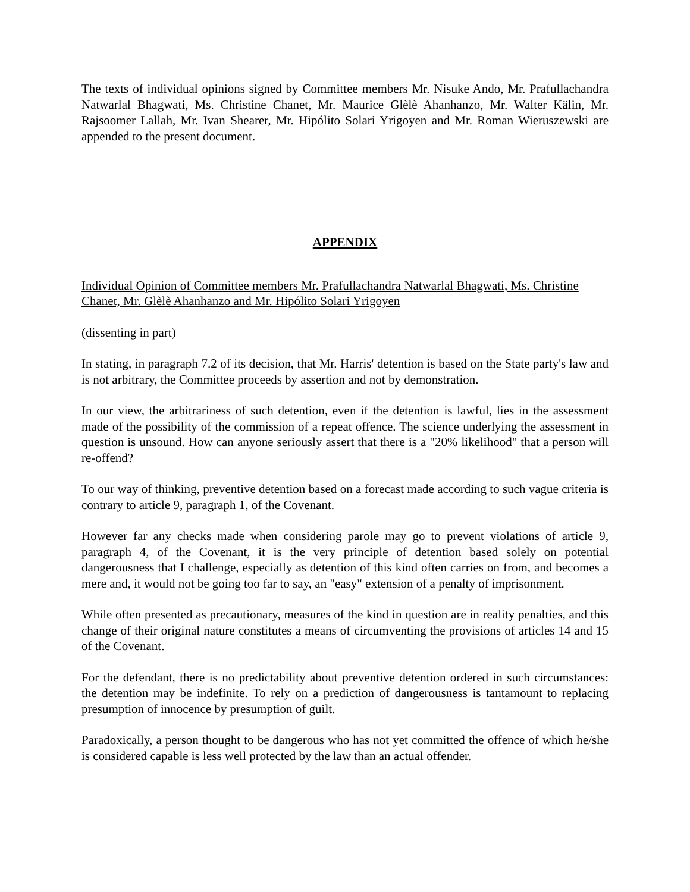The texts of individual opinions signed by Committee members Mr. Nisuke Ando, Mr. Prafullachandra Natwarlal Bhagwati, Ms. Christine Chanet, Mr. Maurice Glèlè Ahanhanzo, Mr. Walter Kälin, Mr. Rajsoomer Lallah, Mr. Ivan Shearer, Mr. Hipólito Solari Yrigoyen and Mr. Roman Wieruszewski are appended to the present document.
APPENDIX
Individual Opinion of Committee members Mr. Prafullachandra Natwarlal Bhagwati, Ms. Christine Chanet, Mr. Glèlè Ahanhanzo and Mr. Hipólito Solari Yrigoyen
(dissenting in part)
In stating, in paragraph 7.2 of its decision, that Mr. Harris' detention is based on the State party's law and is not arbitrary, the Committee proceeds by assertion and not by demonstration.
In our view, the arbitrariness of such detention, even if the detention is lawful, lies in the assessment made of the possibility of the commission of a repeat offence. The science underlying the assessment in question is unsound. How can anyone seriously assert that there is a "20% likelihood" that a person will re-offend?
To our way of thinking, preventive detention based on a forecast made according to such vague criteria is contrary to article 9, paragraph 1, of the Covenant.
However far any checks made when considering parole may go to prevent violations of article 9, paragraph 4, of the Covenant, it is the very principle of detention based solely on potential dangerousness that I challenge, especially as detention of this kind often carries on from, and becomes a mere and, it would not be going too far to say, an "easy" extension of a penalty of imprisonment.
While often presented as precautionary, measures of the kind in question are in reality penalties, and this change of their original nature constitutes a means of circumventing the provisions of articles 14 and 15 of the Covenant.
For the defendant, there is no predictability about preventive detention ordered in such circumstances: the detention may be indefinite. To rely on a prediction of dangerousness is tantamount to replacing presumption of innocence by presumption of guilt.
Paradoxically, a person thought to be dangerous who has not yet committed the offence of which he/she is considered capable is less well protected by the law than an actual offender.